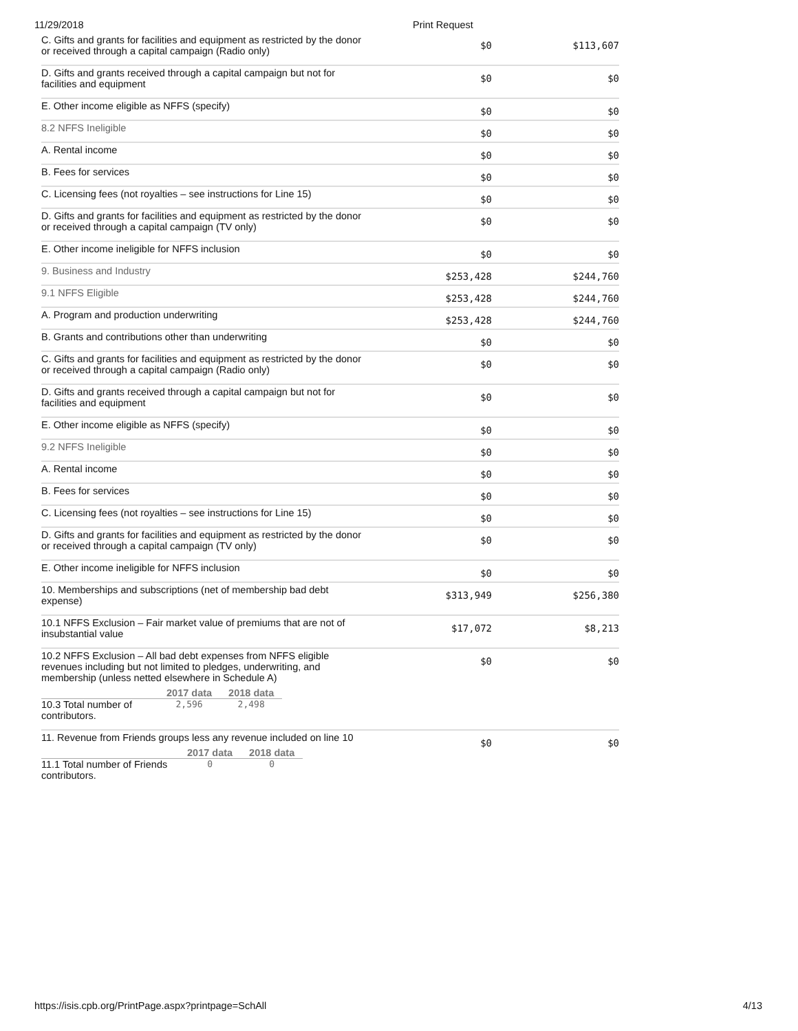11/29/2018 Print Request
| C. Gifts and grants for facilities and equipment as restricted by the donor or received through a capital campaign (Radio only) | $0 | $113,607 |
| D. Gifts and grants received through a capital campaign but not for facilities and equipment | $0 | $0 |
| E. Other income eligible as NFFS (specify) | $0 | $0 |
| 8.2 NFFS Ineligible | $0 | $0 |
| A. Rental income | $0 | $0 |
| B. Fees for services | $0 | $0 |
| C. Licensing fees (not royalties – see instructions for Line 15) | $0 | $0 |
| D. Gifts and grants for facilities and equipment as restricted by the donor or received through a capital campaign (TV only) | $0 | $0 |
| E. Other income ineligible for NFFS inclusion | $0 | $0 |
| 9. Business and Industry | $253,428 | $244,760 |
| 9.1 NFFS Eligible | $253,428 | $244,760 |
| A. Program and production underwriting | $253,428 | $244,760 |
| B. Grants and contributions other than underwriting | $0 | $0 |
| C. Gifts and grants for facilities and equipment as restricted by the donor or received through a capital campaign (Radio only) | $0 | $0 |
| D. Gifts and grants received through a capital campaign but not for facilities and equipment | $0 | $0 |
| E. Other income eligible as NFFS (specify) | $0 | $0 |
| 9.2 NFFS Ineligible | $0 | $0 |
| A. Rental income | $0 | $0 |
| B. Fees for services | $0 | $0 |
| C. Licensing fees (not royalties – see instructions for Line 15) | $0 | $0 |
| D. Gifts and grants for facilities and equipment as restricted by the donor or received through a capital campaign (TV only) | $0 | $0 |
| E. Other income ineligible for NFFS inclusion | $0 | $0 |
| 10. Memberships and subscriptions (net of membership bad debt expense) | $313,949 | $256,380 |
| 10.1 NFFS Exclusion – Fair market value of premiums that are not of insubstantial value | $17,072 | $8,213 |
| 10.2 NFFS Exclusion – All bad debt expenses from NFFS eligible revenues including but not limited to pledges, underwriting, and membership (unless netted elsewhere in Schedule A) / / 2017 data / 2018 data / / --- / --- / --- / / 10.3 Total number of contributors. / 2,596 / 2,498 / | $0 | $0 |
| 11. Revenue from Friends groups less any revenue included on line 10 / / 2017 data / 2018 data / / --- / --- / --- / / 11.1 Total number of Friends contributors. / 0 / 0 / | $0 | $0 |
https://isis.cpb.org/PrintPage.aspx?printpage=SchAll 4/13